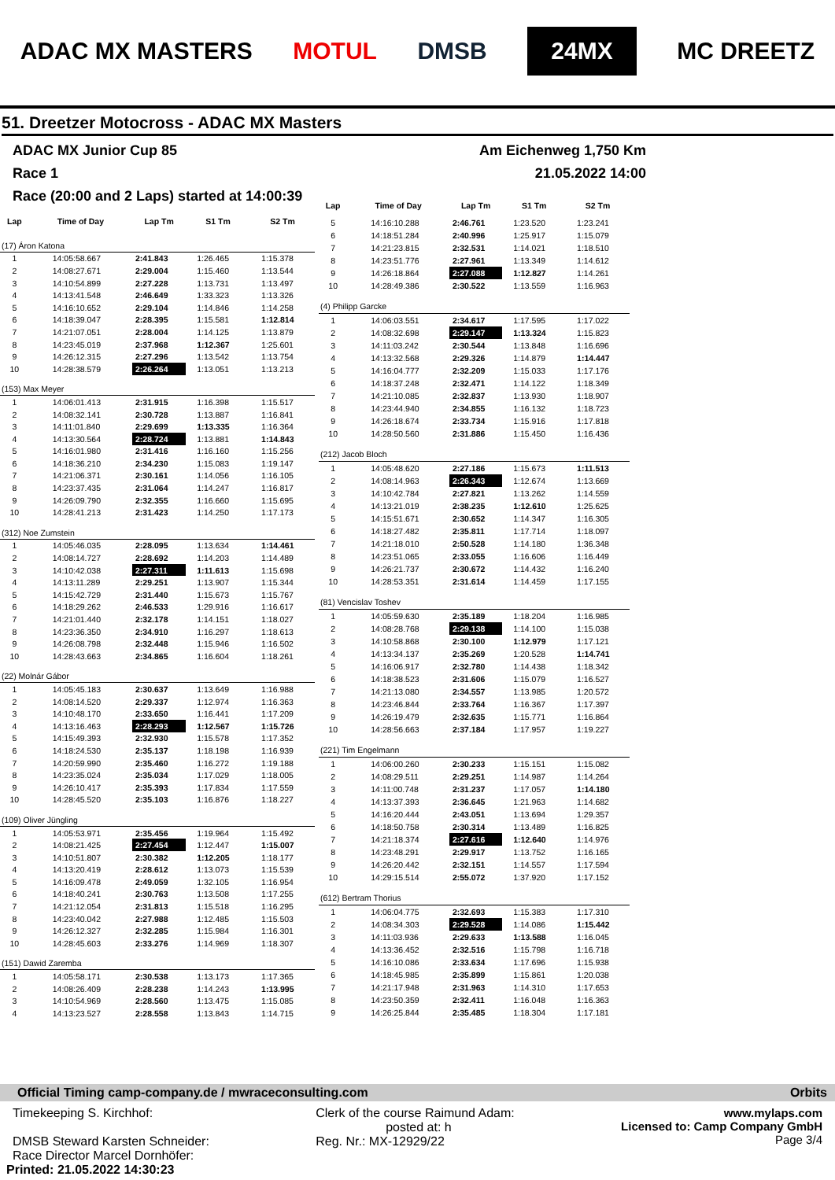ADAC MX MASTERS MOTUL DMSB 24MX MC DREETZ
51. Dreetzer Motocross - ADAC MX Masters
ADAC MX Junior Cup 85 Am Eichenweg 1,750 Km
Race 1 21.05.2022 14:00
Race (20:00 and 2 Laps) started at 14:00:39
| Lap | Time of Day | Lap Tm | S1 Tm | S2 Tm |
| --- | --- | --- | --- | --- |
| (17) Áron Katona | | | | |
| 1 | 14:05:58.667 | 2:41.843 | 1:26.465 | 1:15.378 |
| 2 | 14:08:27.671 | 2:29.004 | 1:15.460 | 1:13.544 |
| 3 | 14:10:54.899 | 2:27.228 | 1:13.731 | 1:13.497 |
| 4 | 14:13:41.548 | 2:46.649 | 1:33.323 | 1:13.326 |
| 5 | 14:16:10.652 | 2:29.104 | 1:14.846 | 1:14.258 |
| 6 | 14:18:39.047 | 2:28.395 | 1:15.581 | 1:12.814 |
| 7 | 14:21:07.051 | 2:28.004 | 1:14.125 | 1:13.879 |
| 8 | 14:23:45.019 | 2:37.968 | 1:12.367 | 1:25.601 |
| 9 | 14:26:12.315 | 2:27.296 | 1:13.542 | 1:13.754 |
| 10 | 14:28:38.579 | 2:26.264 | 1:13.051 | 1:13.213 |
| (153) Max Meyer | | | | |
| 1 | 14:06:01.413 | 2:31.915 | 1:16.398 | 1:15.517 |
| 2 | 14:08:32.141 | 2:30.728 | 1:13.887 | 1:16.841 |
| 3 | 14:11:01.840 | 2:29.699 | 1:13.335 | 1:16.364 |
| 4 | 14:13:30.564 | 2:28.724 | 1:13.881 | 1:14.843 |
| 5 | 14:16:01.980 | 2:31.416 | 1:16.160 | 1:15.256 |
| 6 | 14:18:36.210 | 2:34.230 | 1:15.083 | 1:19.147 |
| 7 | 14:21:06.371 | 2:30.161 | 1:14.056 | 1:16.105 |
| 8 | 14:23:37.435 | 2:31.064 | 1:14.247 | 1:16.817 |
| 9 | 14:26:09.790 | 2:32.355 | 1:16.660 | 1:15.695 |
| 10 | 14:28:41.213 | 2:31.423 | 1:14.250 | 1:17.173 |
| (312) Noe Zumstein | | | | |
| 1 | 14:05:46.035 | 2:28.095 | 1:13.634 | 1:14.461 |
| 2 | 14:08:14.727 | 2:28.692 | 1:14.203 | 1:14.489 |
| 3 | 14:10:42.038 | 2:27.311 | 1:11.613 | 1:15.698 |
| 4 | 14:13:11.289 | 2:29.251 | 1:13.907 | 1:15.344 |
| 5 | 14:15:42.729 | 2:31.440 | 1:15.673 | 1:15.767 |
| 6 | 14:18:29.262 | 2:46.533 | 1:29.916 | 1:16.617 |
| 7 | 14:21:01.440 | 2:32.178 | 1:14.151 | 1:18.027 |
| 8 | 14:23:36.350 | 2:34.910 | 1:16.297 | 1:18.613 |
| 9 | 14:26:08.798 | 2:32.448 | 1:15.946 | 1:16.502 |
| 10 | 14:28:43.663 | 2:34.865 | 1:16.604 | 1:18.261 |
| (22) Molnár Gábor | | | | |
| 1 | 14:05:45.183 | 2:30.637 | 1:13.649 | 1:16.988 |
| 2 | 14:08:14.520 | 2:29.337 | 1:12.974 | 1:16.363 |
| 3 | 14:10:48.170 | 2:33.650 | 1:16.441 | 1:17.209 |
| 4 | 14:13:16.463 | 2:28.293 | 1:12.567 | 1:15.726 |
| 5 | 14:15:49.393 | 2:32.930 | 1:15.578 | 1:17.352 |
| 6 | 14:18:24.530 | 2:35.137 | 1:18.198 | 1:16.939 |
| 7 | 14:20:59.990 | 2:35.460 | 1:16.272 | 1:19.188 |
| 8 | 14:23:35.024 | 2:35.034 | 1:17.029 | 1:18.005 |
| 9 | 14:26:10.417 | 2:35.393 | 1:17.834 | 1:17.559 |
| 10 | 14:28:45.520 | 2:35.103 | 1:16.876 | 1:18.227 |
| (109) Oliver Jüngling | | | | |
| 1 | 14:05:53.971 | 2:35.456 | 1:19.964 | 1:15.492 |
| 2 | 14:08:21.425 | 2:27.454 | 1:12.447 | 1:15.007 |
| 3 | 14:10:51.807 | 2:30.382 | 1:12.205 | 1:18.177 |
| 4 | 14:13:20.419 | 2:28.612 | 1:13.073 | 1:15.539 |
| 5 | 14:16:09.478 | 2:49.059 | 1:32.105 | 1:16.954 |
| 6 | 14:18:40.241 | 2:30.763 | 1:13.508 | 1:17.255 |
| 7 | 14:21:12.054 | 2:31.813 | 1:15.518 | 1:16.295 |
| 8 | 14:23:40.042 | 2:27.988 | 1:12.485 | 1:15.503 |
| 9 | 14:26:12.327 | 2:32.285 | 1:15.984 | 1:16.301 |
| 10 | 14:28:45.603 | 2:33.276 | 1:14.969 | 1:18.307 |
| (151) Dawid Zaremba | | | | |
| 1 | 14:05:58.171 | 2:30.538 | 1:13.173 | 1:17.365 |
| 2 | 14:08:26.409 | 2:28.238 | 1:14.243 | 1:13.995 |
| 3 | 14:10:54.969 | 2:28.560 | 1:13.475 | 1:15.085 |
| 4 | 14:13:23.527 | 2:28.558 | 1:13.843 | 1:14.715 |
| Lap | Time of Day | Lap Tm | S1 Tm | S2 Tm |
| --- | --- | --- | --- | --- |
| 5 | 14:16:10.288 | 2:46.761 | 1:23.520 | 1:23.241 |
| 6 | 14:18:51.284 | 2:40.996 | 1:25.917 | 1:15.079 |
| 7 | 14:21:23.815 | 2:32.531 | 1:14.021 | 1:18.510 |
| 8 | 14:23:51.776 | 2:27.961 | 1:13.349 | 1:14.612 |
| 9 | 14:26:18.864 | 2:27.088 | 1:12.827 | 1:14.261 |
| 10 | 14:28:49.386 | 2:30.522 | 1:13.559 | 1:16.963 |
| (4) Philipp Garcke | | | | |
| 1 | 14:06:03.551 | 2:34.617 | 1:17.595 | 1:17.022 |
| 2 | 14:08:32.698 | 2:29.147 | 1:13.324 | 1:15.823 |
| 3 | 14:11:03.242 | 2:30.544 | 1:13.848 | 1:16.696 |
| 4 | 14:13:32.568 | 2:29.326 | 1:14.879 | 1:14.447 |
| 5 | 14:16:04.777 | 2:32.209 | 1:15.033 | 1:17.176 |
| 6 | 14:18:37.248 | 2:32.471 | 1:14.122 | 1:18.349 |
| 7 | 14:21:10.085 | 2:32.837 | 1:13.930 | 1:18.907 |
| 8 | 14:23:44.940 | 2:34.855 | 1:16.132 | 1:18.723 |
| 9 | 14:26:18.674 | 2:33.734 | 1:15.916 | 1:17.818 |
| 10 | 14:28:50.560 | 2:31.886 | 1:15.450 | 1:16.436 |
| (212) Jacob Bloch | | | | |
| 1 | 14:05:48.620 | 2:27.186 | 1:15.673 | 1:11.513 |
| 2 | 14:08:14.963 | 2:26.343 | 1:12.674 | 1:13.669 |
| 3 | 14:10:42.784 | 2:27.821 | 1:13.262 | 1:14.559 |
| 4 | 14:13:21.019 | 2:38.235 | 1:12.610 | 1:25.625 |
| 5 | 14:15:51.671 | 2:30.652 | 1:14.347 | 1:16.305 |
| 6 | 14:18:27.482 | 2:35.811 | 1:17.714 | 1:18.097 |
| 7 | 14:21:18.010 | 2:50.528 | 1:14.180 | 1:36.348 |
| 8 | 14:23:51.065 | 2:33.055 | 1:16.606 | 1:16.449 |
| 9 | 14:26:21.737 | 2:30.672 | 1:14.432 | 1:16.240 |
| 10 | 14:28:53.351 | 2:31.614 | 1:14.459 | 1:17.155 |
| (81) Vencislav Toshev | | | | |
| 1 | 14:05:59.630 | 2:35.189 | 1:18.204 | 1:16.985 |
| 2 | 14:08:28.768 | 2:29.138 | 1:14.100 | 1:15.038 |
| 3 | 14:10:58.868 | 2:30.100 | 1:12.979 | 1:17.121 |
| 4 | 14:13:34.137 | 2:35.269 | 1:20.528 | 1:14.741 |
| 5 | 14:16:06.917 | 2:32.780 | 1:14.438 | 1:18.342 |
| 6 | 14:18:38.523 | 2:31.606 | 1:15.079 | 1:16.527 |
| 7 | 14:21:13.080 | 2:34.557 | 1:13.985 | 1:20.572 |
| 8 | 14:23:46.844 | 2:33.764 | 1:16.367 | 1:17.397 |
| 9 | 14:26:19.479 | 2:32.635 | 1:15.771 | 1:16.864 |
| 10 | 14:28:56.663 | 2:37.184 | 1:17.957 | 1:19.227 |
| (221) Tim Engelmann | | | | |
| 1 | 14:06:00.260 | 2:30.233 | 1:15.151 | 1:15.082 |
| 2 | 14:08:29.511 | 2:29.251 | 1:14.987 | 1:14.264 |
| 3 | 14:11:00.748 | 2:31.237 | 1:17.057 | 1:14.180 |
| 4 | 14:13:37.393 | 2:36.645 | 1:21.963 | 1:14.682 |
| 5 | 14:16:20.444 | 2:43.051 | 1:13.694 | 1:29.357 |
| 6 | 14:18:50.758 | 2:30.314 | 1:13.489 | 1:16.825 |
| 7 | 14:21:18.374 | 2:27.616 | 1:12.640 | 1:14.976 |
| 8 | 14:23:48.291 | 2:29.917 | 1:13.752 | 1:16.165 |
| 9 | 14:26:20.442 | 2:32.151 | 1:14.557 | 1:17.594 |
| 10 | 14:29:15.514 | 2:55.072 | 1:37.920 | 1:17.152 |
| (612) Bertram Thorius | | | | |
| 1 | 14:06:04.775 | 2:32.693 | 1:15.383 | 1:17.310 |
| 2 | 14:08:34.303 | 2:29.528 | 1:14.086 | 1:15.442 |
| 3 | 14:11:03.936 | 2:29.633 | 1:13.588 | 1:16.045 |
| 4 | 14:13:36.452 | 2:32.516 | 1:15.798 | 1:16.718 |
| 5 | 14:16:10.086 | 2:33.634 | 1:17.696 | 1:15.938 |
| 6 | 14:18:45.985 | 2:35.899 | 1:15.861 | 1:20.038 |
| 7 | 14:21:17.948 | 2:31.963 | 1:14.310 | 1:17.653 |
| 8 | 14:23:50.359 | 2:32.411 | 1:16.048 | 1:16.363 |
| 9 | 14:26:25.844 | 2:35.485 | 1:18.304 | 1:17.181 |
Official Timing camp-company.de / mwraceconsulting.com Orbits
Timekeeping S. Kirchhof:
DMSB Steward Karsten Schneider:
Race Director Marcel Dornhöfer:
Printed: 21.05.2022 14:30:23
Clerk of the course Raimund Adam:
posted at: h
Reg. Nr.: MX-12929/22
www.mylaps.com
Licensed to: Camp Company GmbH
Page 3/4